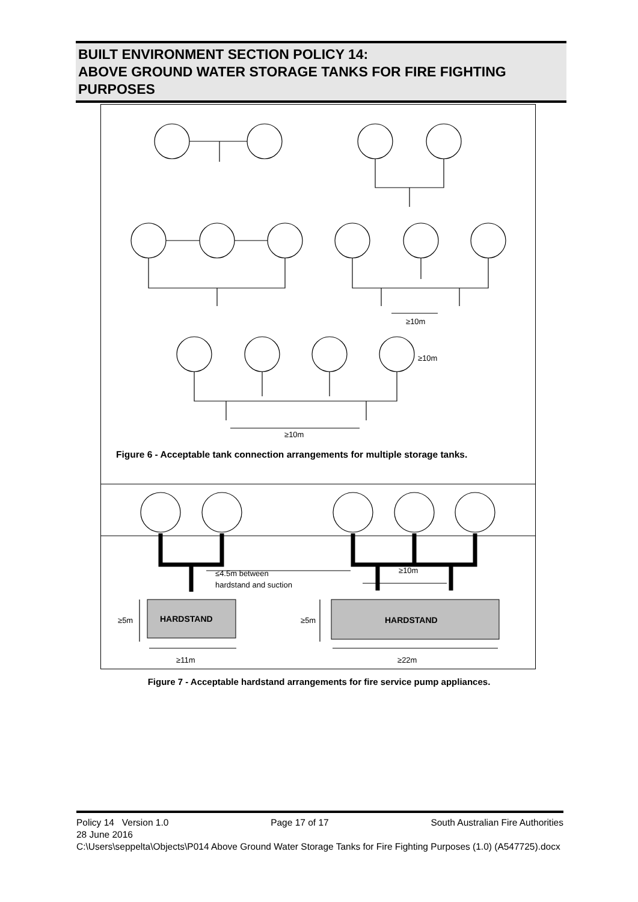BUILT ENVIRONMENT SECTION POLICY 14:
ABOVE GROUND WATER STORAGE TANKS FOR FIRE FIGHTING PURPOSES
≥10m
≥10m
≥10m
≤4.5m between
hardstand and suction
≥10m
HARDSTAND
HARDSTAND
≥5m
≥5m
≥11m
≥22m
Figure 6 - Acceptable tank connection arrangements for multiple storage tanks.
Figure 7 - Acceptable hardstand arrangements for fire service pump appliances.
Policy 14 Version 1.0 Page 17 of 17 South Australian Fire Authorities
28 June 2016
C:\Users\seppelta\Objects\P014 Above Ground Water Storage Tanks for Fire Fighting Purposes (1.0) (A547725).docx